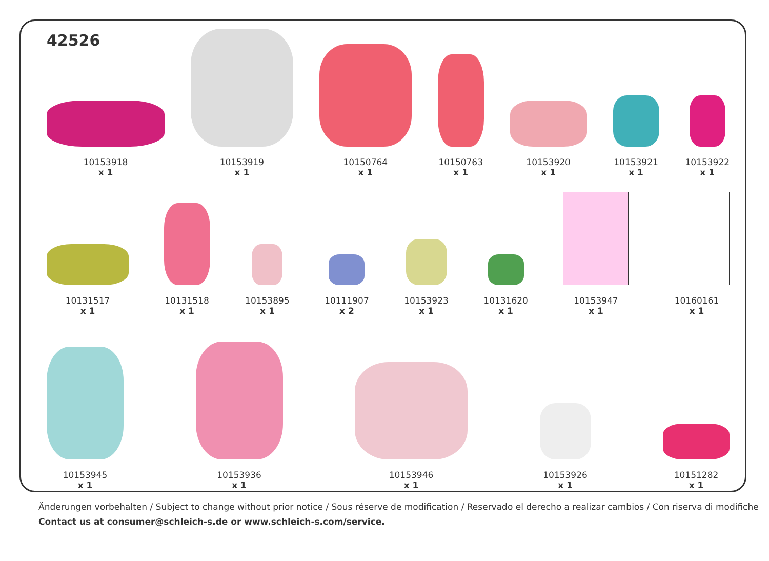42526
10153918
x 1
10153919
x 1
10150764
x 1
10150763
x 1
10153920
x 1
10153921
x 1
10153922
x 1
10131517
x 1
10131518
x 1
10153895
x 1
10111907
x 2
10153923
x 1
10131620
x 1
10153947
x 1
10160161
x 1
10153945
x 1
10153936
x 1
10153946
x 1
10153926
x 1
10151282
x 1
Änderungen vorbehalten / Subject to change without prior notice / Sous réserve de modification / Reservado el derecho a realizar cambios / Con riserva di modifiche
Contact us at consumer@schleich-s.de or www.schleich-s.com/service.